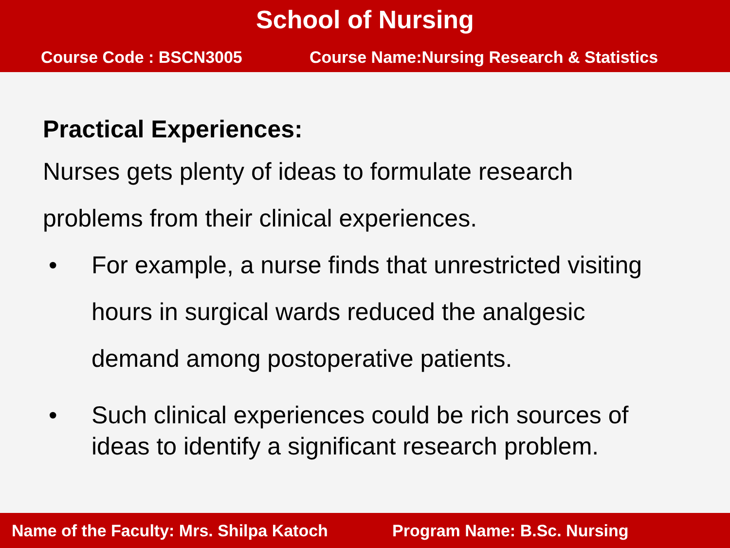School of Nursing
Course Code : BSCN3005 Course Name:Nursing Research & Statistics
Practical Experiences:
Nurses gets plenty of ideas to formulate research
problems from their clinical experiences.
• For example, a nurse finds that unrestricted visiting
hours in surgical wards reduced the analgesic
demand among postoperative patients.
• Such clinical experiences could be rich sources of
ideas to identify a significant research problem.
Name of the Faculty: Mrs. Shilpa Katoch Program Name: B.Sc. Nursing